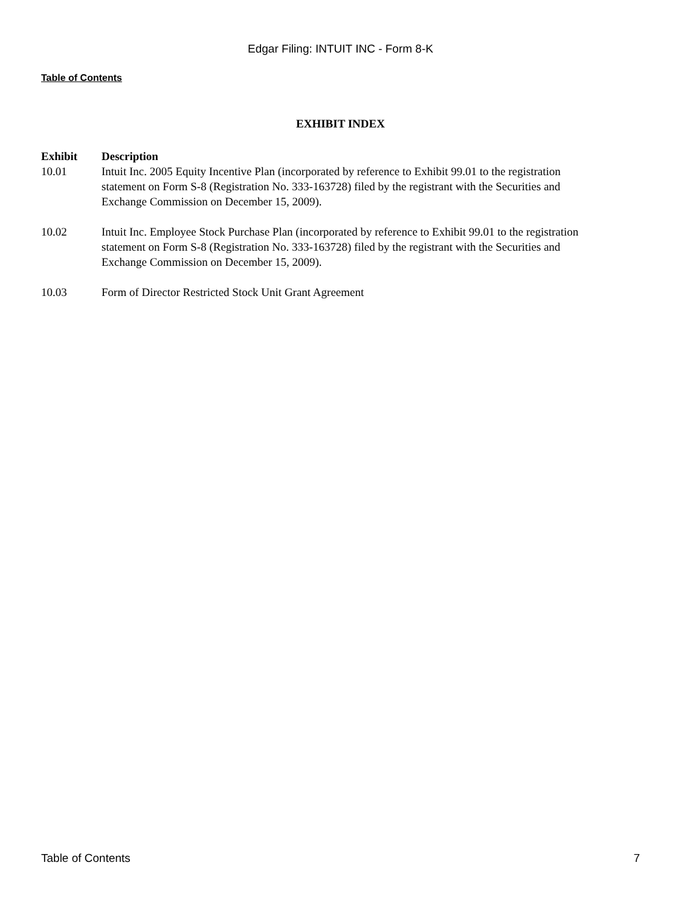Edgar Filing: INTUIT INC - Form 8-K
Table of Contents
EXHIBIT INDEX
| Exhibit | Description |
| --- | --- |
| 10.01 | Intuit Inc. 2005 Equity Incentive Plan (incorporated by reference to Exhibit 99.01 to the registration statement on Form S-8 (Registration No. 333-163728) filed by the registrant with the Securities and Exchange Commission on December 15, 2009). |
| 10.02 | Intuit Inc. Employee Stock Purchase Plan (incorporated by reference to Exhibit 99.01 to the registration statement on Form S-8 (Registration No. 333-163728) filed by the registrant with the Securities and Exchange Commission on December 15, 2009). |
| 10.03 | Form of Director Restricted Stock Unit Grant Agreement |
Table of Contents 7